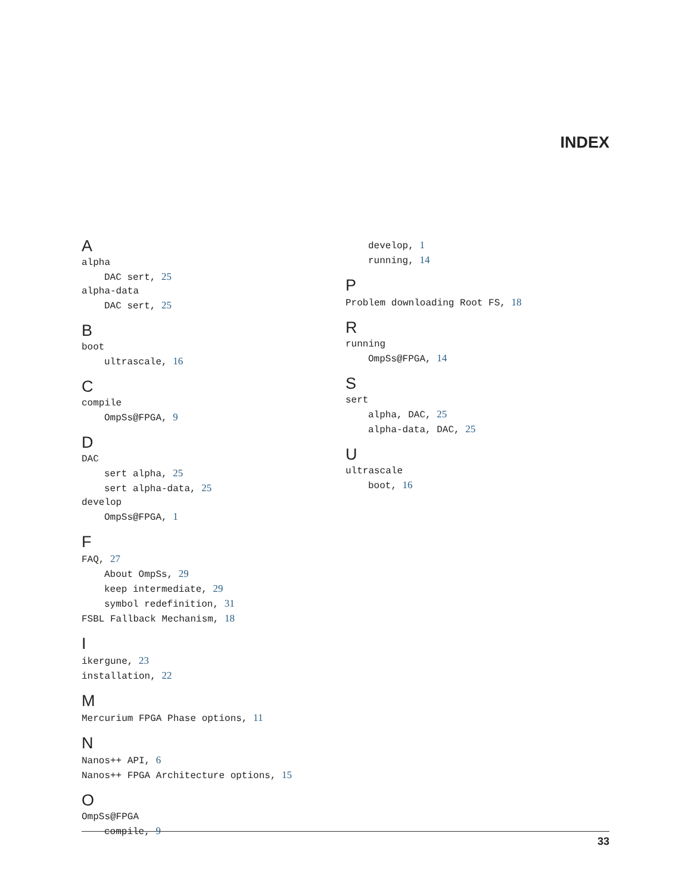INDEX
A
alpha
DAC sert, 25
alpha-data
DAC sert, 25
B
boot
ultrascale, 16
C
compile
OmpSs@FPGA, 9
D
DAC
sert alpha, 25
sert alpha-data, 25
develop
OmpSs@FPGA, 1
F
FAQ, 27
About OmpSs, 29
keep intermediate, 29
symbol redefinition, 31
FSBL Fallback Mechanism, 18
I
ikergune, 23
installation, 22
M
Mercurium FPGA Phase options, 11
N
Nanos++ API, 6
Nanos++ FPGA Architecture options, 15
O
OmpSs@FPGA
compile, 9
develop, 1
running, 14
P
Problem downloading Root FS, 18
R
running
OmpSs@FPGA, 14
S
sert
alpha, DAC, 25
alpha-data, DAC, 25
U
ultrascale
boot, 16
33